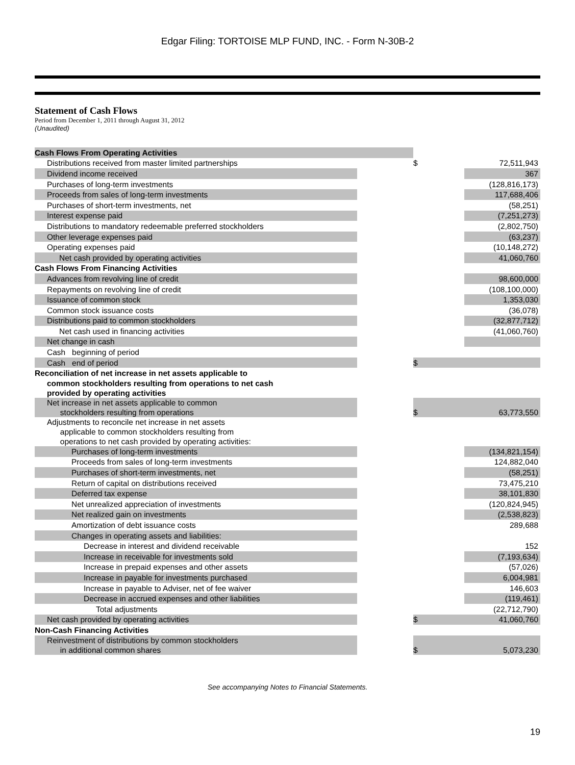Edgar Filing: TORTOISE MLP FUND, INC. - Form N-30B-2
Statement of Cash Flows
Period from December 1, 2011 through August 31, 2012
(Unaudited)
| Cash Flows From Operating Activities | | | |
| Distributions received from master limited partnerships | | $ | 72,511,943 |
| Dividend income received | | | 367 |
| Purchases of long-term investments | | | (128,816,173) |
| Proceeds from sales of long-term investments | | | 117,688,406 |
| Purchases of short-term investments, net | | | (58,251) |
| Interest expense paid | | | (7,251,273) |
| Distributions to mandatory redeemable preferred stockholders | | | (2,802,750) |
| Other leverage expenses paid | | | (63,237) |
| Operating expenses paid | | | (10,148,272) |
| Net cash provided by operating activities | | | 41,060,760 |
| Cash Flows From Financing Activities | | | |
| Advances from revolving line of credit | | | 98,600,000 |
| Repayments on revolving line of credit | | | (108,100,000) |
| Issuance of common stock | | | 1,353,030 |
| Common stock issuance costs | | | (36,078) |
| Distributions paid to common stockholders | | | (32,877,712) |
| Net cash used in financing activities | | | (41,060,760) |
| Net change in cash | | | |
| Cash beginning of period | | | |
| Cash end of period | | $ | |
| Reconciliation of net increase in net assets applicable to | | | |
| common stockholders resulting from operations to net cash provided by operating activities | | | |
| Net increase in net assets applicable to common stockholders resulting from operations | | $ | 63,773,550 |
| Adjustments to reconcile net increase in net assets applicable to common stockholders resulting from operations to net cash provided by operating activities: | | | |
| Purchases of long-term investments | | | (134,821,154) |
| Proceeds from sales of long-term investments | | | 124,882,040 |
| Purchases of short-term investments, net | | | (58,251) |
| Return of capital on distributions received | | | 73,475,210 |
| Deferred tax expense | | | 38,101,830 |
| Net unrealized appreciation of investments | | | (120,824,945) |
| Net realized gain on investments | | | (2,538,823) |
| Amortization of debt issuance costs | | | 289,688 |
| Changes in operating assets and liabilities: | | | |
| Decrease in interest and dividend receivable | | | 152 |
| Increase in receivable for investments sold | | | (7,193,634) |
| Increase in prepaid expenses and other assets | | | (57,026) |
| Increase in payable for investments purchased | | | 6,004,981 |
| Increase in payable to Adviser, net of fee waiver | | | 146,603 |
| Decrease in accrued expenses and other liabilities | | | (119,461) |
| Total adjustments | | | (22,712,790) |
| Net cash provided by operating activities | | $ | 41,060,760 |
| Non-Cash Financing Activities | | | |
| Reinvestment of distributions by common stockholders in additional common shares | | $ | 5,073,230 |
See accompanying Notes to Financial Statements.
19